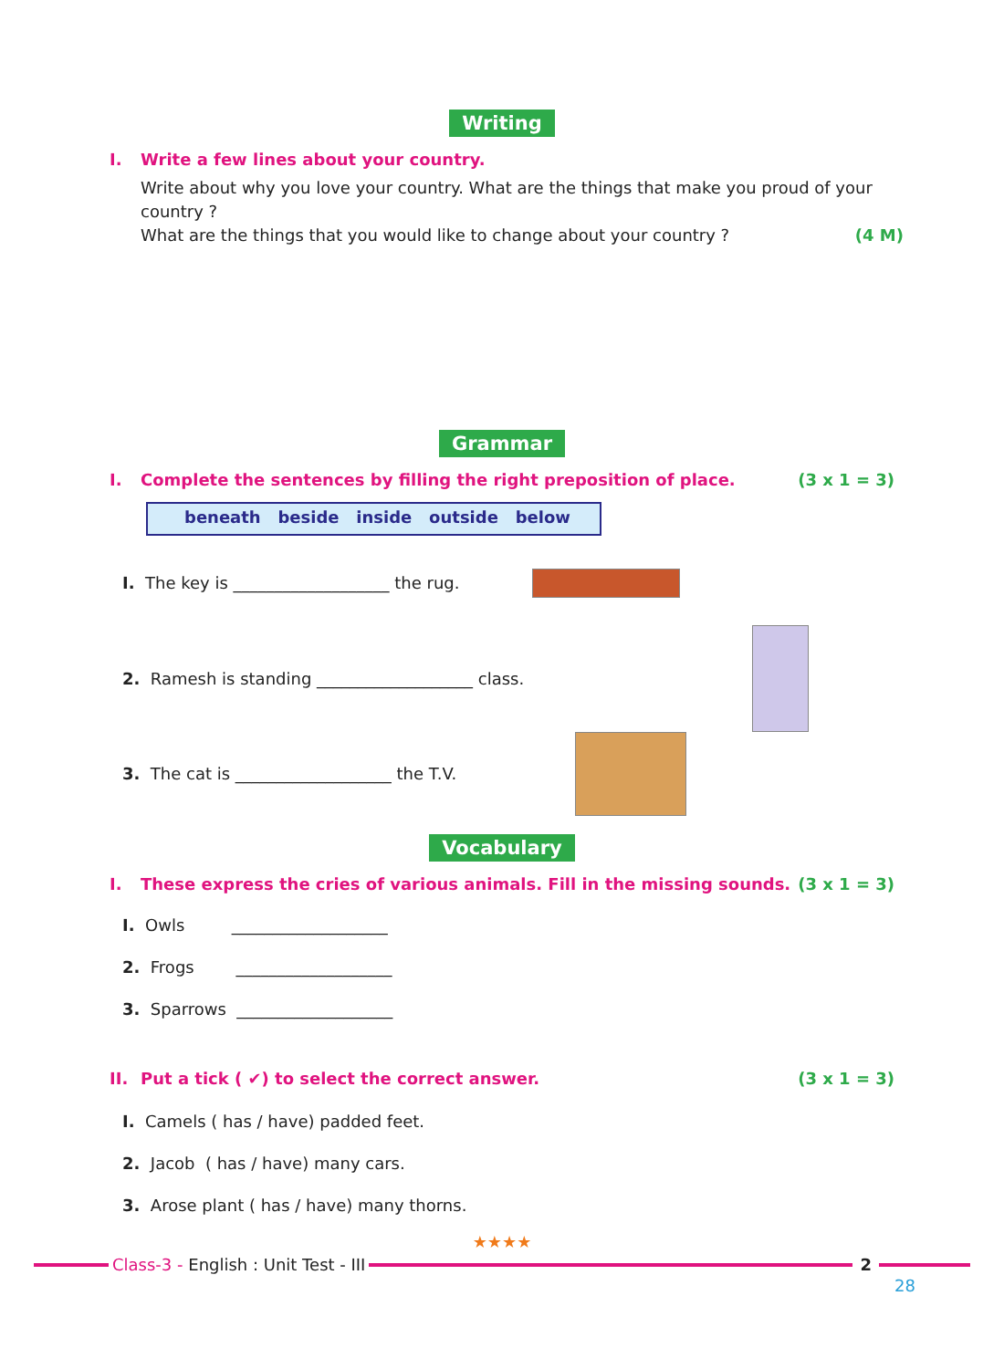Writing
I. Write a few lines about your country.
Write about why you love your country. What are the things that make you proud of your country ?
What are the things that you would like to change about your country ? (4 M)
Grammar
I. Complete the sentences by filling the right preposition of place. (3 x 1 = 3)
beneath beside inside outside below
I. The key is ___________________ the rug.
2. Ramesh is standing ___________________ class.
3. The cat is ___________________ the T.V.
Vocabulary
I. These express the cries of various animals. Fill in the missing sounds. (3 x 1 = 3)
I. Owls ___________________
2. Frogs ___________________
3. Sparrows ___________________
II. Put a tick ( ✔) to select the correct answer. (3 x 1 = 3)
I. Camels ( has / have) padded feet.
2. Jacob ( has / have) many cars.
3. Arose plant ( has / have) many thorns.
★★★★
Class-3 - English : Unit Test - III 2
28